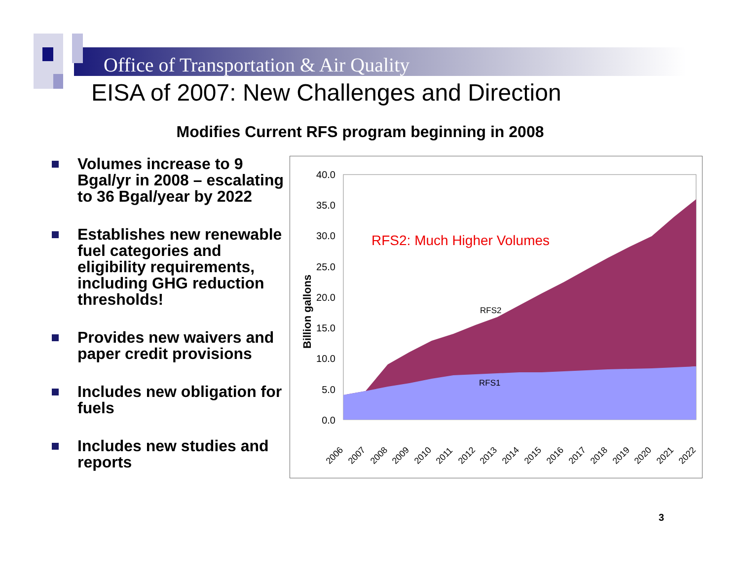Office of Transportation & Air Quality
EISA of 2007: New Challenges and Direction
Modifies Current RFS program beginning in 2008
Volumes increase to 9 Bgal/yr in 2008 – escalating to 36 Bgal/year by 2022
Establishes new renewable fuel categories and eligibility requirements, including GHG reduction thresholds!
Provides new waivers and paper credit provisions
Includes new obligation for fuels
Includes new studies and reports
40.0
35.0
30.0
25.0
20.0
15.0
10.0
5.0
0.0
Billion gallons
RFS2: Much Higher Volumes
RFS2
RFS1
2006
2007
2008
2009
2010
2011
2012
2013
2014
2015
2016
2017
2018
2019
2020
2021
2022
3